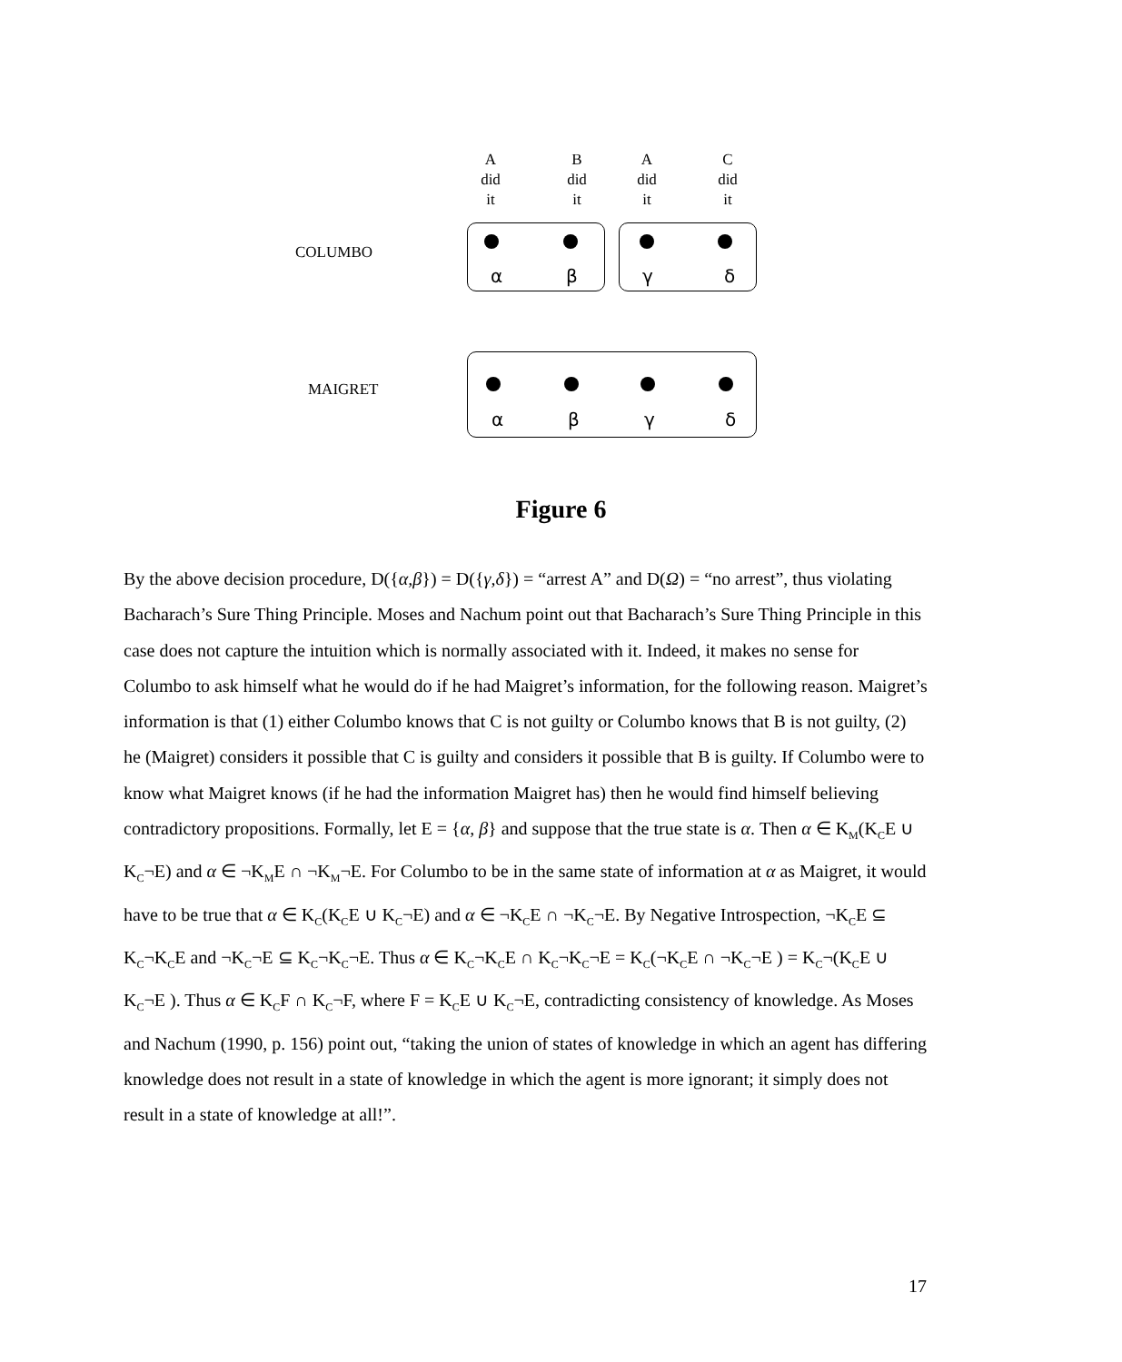A
did
it
B
did
it
A
did
it
C
did
it
COLUMBO
α β γ δ
MAIGRET
α β γ δ
Figure 6
By the above decision procedure, D({α,β}) = D({γ,δ}) = “arrest A” and D(Ω) = “no arrest”, thus violating Bacharach’s Sure Thing Principle. Moses and Nachum point out that Bacharach’s Sure Thing Principle in this case does not capture the intuition which is normally associated with it. Indeed, it makes no sense for Columbo to ask himself what he would do if he had Maigret’s information, for the following reason. Maigret’s information is that (1) either Columbo knows that C is not guilty or Columbo knows that B is not guilty, (2) he (Maigret) considers it possible that C is guilty and considers it possible that B is guilty. If Columbo were to know what Maigret knows (if he had the information Maigret has) then he would find himself believing contradictory propositions. Formally, let E = {α, β} and suppose that the true state is α. Then α ∈ K<sub>M</sub>(K<sub>C</sub>E ∪ K<sub>C</sub>¬E) and α ∈ ¬K<sub>M</sub>E ∩ ¬K<sub>M</sub>¬E. For Columbo to be in the same state of information at α as Maigret, it would have to be true that α ∈ K<sub>C</sub>(K<sub>C</sub>E ∪ K<sub>C</sub>¬E) and α ∈ ¬K<sub>C</sub>E ∩ ¬K<sub>C</sub>¬E. By Negative Introspection, ¬K<sub>C</sub>E ⊆ K<sub>C</sub>¬K<sub>C</sub>E and ¬K<sub>C</sub>¬E ⊆ K<sub>C</sub>¬K<sub>C</sub>¬E. Thus α ∈ K<sub>C</sub>¬K<sub>C</sub>E ∩ K<sub>C</sub>¬K<sub>C</sub>¬E = K<sub>C</sub>(¬K<sub>C</sub>E ∩ ¬K<sub>C</sub>¬E ) = K<sub>C</sub>¬(K<sub>C</sub>E ∪ K<sub>C</sub>¬E ). Thus α ∈ K<sub>C</sub>F ∩ K<sub>C</sub>¬F, where F = K<sub>C</sub>E ∪ K<sub>C</sub>¬E, contradicting consistency of knowledge. As Moses and Nachum (1990, p. 156) point out, “taking the union of states of knowledge in which an agent has differing knowledge does not result in a state of knowledge in which the agent is more ignorant; it simply does not result in a state of knowledge at all!”.
17